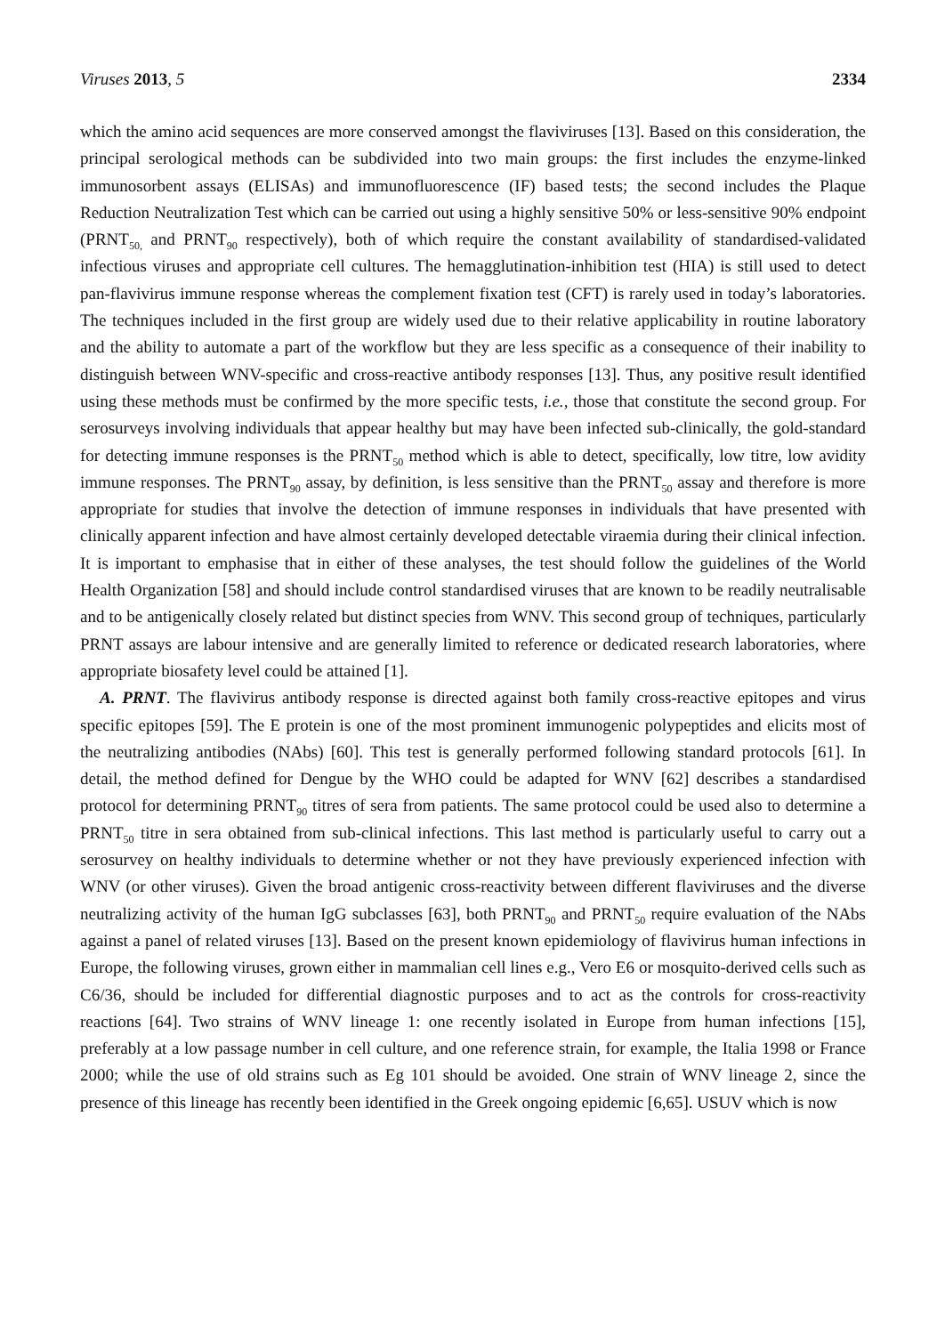Viruses 2013, 5 2334
which the amino acid sequences are more conserved amongst the flaviviruses [13]. Based on this consideration, the principal serological methods can be subdivided into two main groups: the first includes the enzyme-linked immunosorbent assays (ELISAs) and immunofluorescence (IF) based tests; the second includes the Plaque Reduction Neutralization Test which can be carried out using a highly sensitive 50% or less-sensitive 90% endpoint (PRNT<sub>50,</sub> and PRNT<sub>90</sub> respectively), both of which require the constant availability of standardised-validated infectious viruses and appropriate cell cultures. The hemagglutination-inhibition test (HIA) is still used to detect pan-flavivirus immune response whereas the complement fixation test (CFT) is rarely used in today’s laboratories. The techniques included in the first group are widely used due to their relative applicability in routine laboratory and the ability to automate a part of the workflow but they are less specific as a consequence of their inability to distinguish between WNV-specific and cross-reactive antibody responses [13]. Thus, any positive result identified using these methods must be confirmed by the more specific tests, i.e., those that constitute the second group. For serosurveys involving individuals that appear healthy but may have been infected sub-clinically, the gold-standard for detecting immune responses is the PRNT<sub>50</sub> method which is able to detect, specifically, low titre, low avidity immune responses. The PRNT<sub>90</sub> assay, by definition, is less sensitive than the PRNT<sub>50</sub> assay and therefore is more appropriate for studies that involve the detection of immune responses in individuals that have presented with clinically apparent infection and have almost certainly developed detectable viraemia during their clinical infection. It is important to emphasise that in either of these analyses, the test should follow the guidelines of the World Health Organization [58] and should include control standardised viruses that are known to be readily neutralisable and to be antigenically closely related but distinct species from WNV. This second group of techniques, particularly PRNT assays are labour intensive and are generally limited to reference or dedicated research laboratories, where appropriate biosafety level could be attained [1].
A. PRNT. The flavivirus antibody response is directed against both family cross-reactive epitopes and virus specific epitopes [59]. The E protein is one of the most prominent immunogenic polypeptides and elicits most of the neutralizing antibodies (NAbs) [60]. This test is generally performed following standard protocols [61]. In detail, the method defined for Dengue by the WHO could be adapted for WNV [62] describes a standardised protocol for determining PRNT<sub>90</sub> titres of sera from patients. The same protocol could be used also to determine a PRNT<sub>50</sub> titre in sera obtained from sub-clinical infections. This last method is particularly useful to carry out a serosurvey on healthy individuals to determine whether or not they have previously experienced infection with WNV (or other viruses). Given the broad antigenic cross-reactivity between different flaviviruses and the diverse neutralizing activity of the human IgG subclasses [63], both PRNT<sub>90</sub> and PRNT<sub>50</sub> require evaluation of the NAbs against a panel of related viruses [13]. Based on the present known epidemiology of flavivirus human infections in Europe, the following viruses, grown either in mammalian cell lines e.g., Vero E6 or mosquito-derived cells such as C6/36, should be included for differential diagnostic purposes and to act as the controls for cross-reactivity reactions [64]. Two strains of WNV lineage 1: one recently isolated in Europe from human infections [15], preferably at a low passage number in cell culture, and one reference strain, for example, the Italia 1998 or France 2000; while the use of old strains such as Eg 101 should be avoided. One strain of WNV lineage 2, since the presence of this lineage has recently been identified in the Greek ongoing epidemic [6,65]. USUV which is now